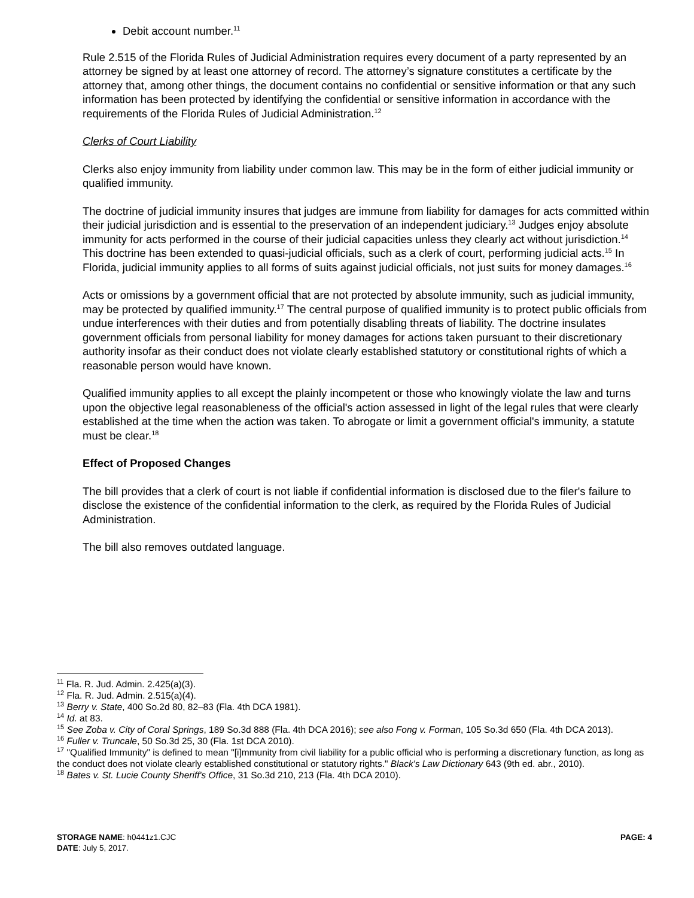Debit account number.<sup>11</sup>
Rule 2.515 of the Florida Rules of Judicial Administration requires every document of a party represented by an attorney be signed by at least one attorney of record. The attorney’s signature constitutes a certificate by the attorney that, among other things, the document contains no confidential or sensitive information or that any such information has been protected by identifying the confidential or sensitive information in accordance with the requirements of the Florida Rules of Judicial Administration.<sup>12</sup>
Clerks of Court Liability
Clerks also enjoy immunity from liability under common law. This may be in the form of either judicial immunity or qualified immunity.
The doctrine of judicial immunity insures that judges are immune from liability for damages for acts committed within their judicial jurisdiction and is essential to the preservation of an independent judiciary.<sup>13</sup> Judges enjoy absolute immunity for acts performed in the course of their judicial capacities unless they clearly act without jurisdiction.<sup>14</sup> This doctrine has been extended to quasi-judicial officials, such as a clerk of court, performing judicial acts.<sup>15</sup> In Florida, judicial immunity applies to all forms of suits against judicial officials, not just suits for money damages.<sup>16</sup>
Acts or omissions by a government official that are not protected by absolute immunity, such as judicial immunity, may be protected by qualified immunity.<sup>17</sup> The central purpose of qualified immunity is to protect public officials from undue interferences with their duties and from potentially disabling threats of liability. The doctrine insulates government officials from personal liability for money damages for actions taken pursuant to their discretionary authority insofar as their conduct does not violate clearly established statutory or constitutional rights of which a reasonable person would have known.
Qualified immunity applies to all except the plainly incompetent or those who knowingly violate the law and turns upon the objective legal reasonableness of the official's action assessed in light of the legal rules that were clearly established at the time when the action was taken. To abrogate or limit a government official's immunity, a statute must be clear.<sup>18</sup>
Effect of Proposed Changes
The bill provides that a clerk of court is not liable if confidential information is disclosed due to the filer's failure to disclose the existence of the confidential information to the clerk, as required by the Florida Rules of Judicial Administration.
The bill also removes outdated language.
<sup>11</sup> Fla. R. Jud. Admin. 2.425(a)(3).
<sup>12</sup> Fla. R. Jud. Admin. 2.515(a)(4).
<sup>13</sup> Berry v. State, 400 So.2d 80, 82–83 (Fla. 4th DCA 1981).
<sup>14</sup> Id. at 83.
<sup>15</sup> See Zoba v. City of Coral Springs, 189 So.3d 888 (Fla. 4th DCA 2016); see also Fong v. Forman, 105 So.3d 650 (Fla. 4th DCA 2013).
<sup>16</sup> Fuller v. Truncale, 50 So.3d 25, 30 (Fla. 1st DCA 2010).
<sup>17</sup> "Qualified Immunity" is defined to mean "[i]mmunity from civil liability for a public official who is performing a discretionary function, as long as the conduct does not violate clearly established constitutional or statutory rights." Black's Law Dictionary 643 (9th ed. abr., 2010).
<sup>18</sup> Bates v. St. Lucie County Sheriff's Office, 31 So.3d 210, 213 (Fla. 4th DCA 2010).
STORAGE NAME: h0441z1.CJC PAGE: 4
DATE: July 5, 2017.